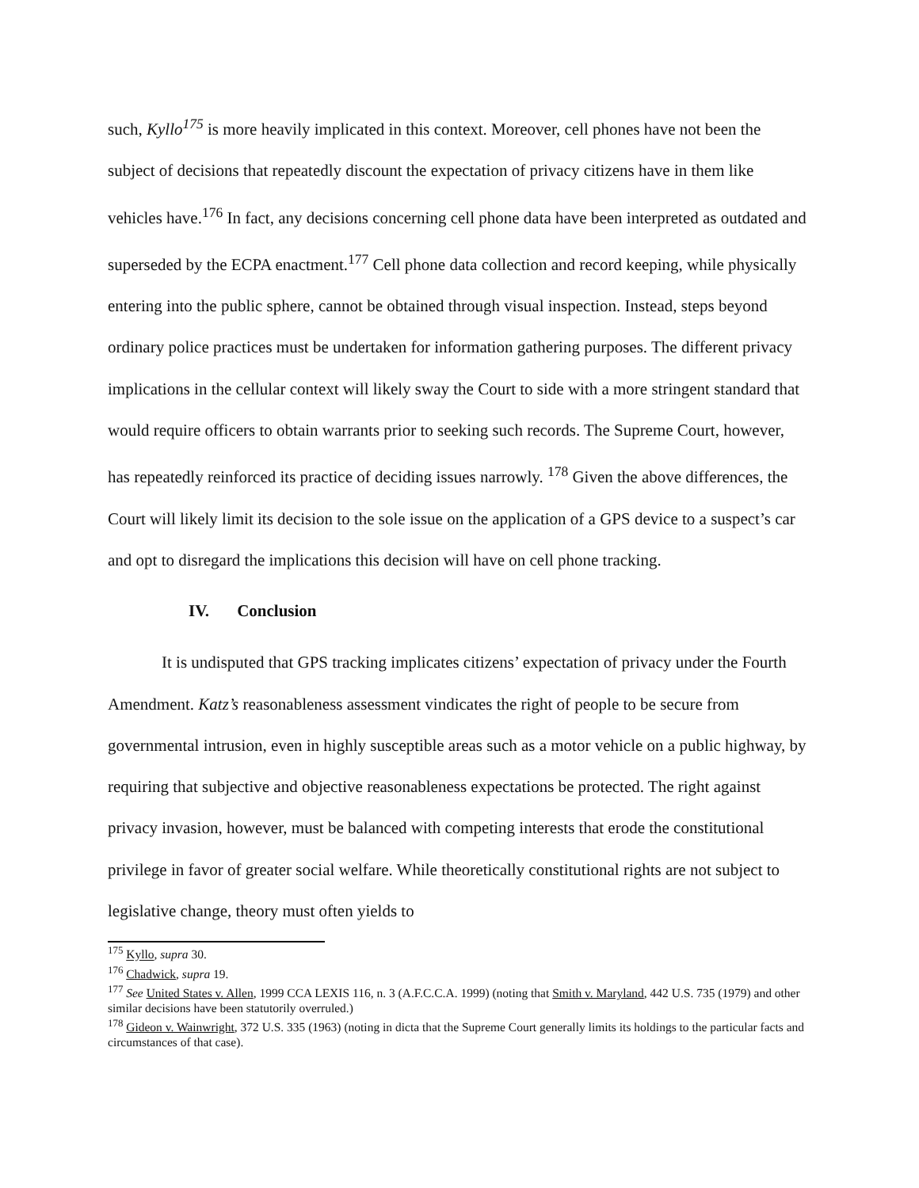such, Kyllo<sup>175</sup> is more heavily implicated in this context. Moreover, cell phones have not been the subject of decisions that repeatedly discount the expectation of privacy citizens have in them like vehicles have.<sup>176</sup> In fact, any decisions concerning cell phone data have been interpreted as outdated and superseded by the ECPA enactment.<sup>177</sup> Cell phone data collection and record keeping, while physically entering into the public sphere, cannot be obtained through visual inspection. Instead, steps beyond ordinary police practices must be undertaken for information gathering purposes. The different privacy implications in the cellular context will likely sway the Court to side with a more stringent standard that would require officers to obtain warrants prior to seeking such records. The Supreme Court, however, has repeatedly reinforced its practice of deciding issues narrowly. <sup>178</sup> Given the above differences, the Court will likely limit its decision to the sole issue on the application of a GPS device to a suspect’s car and opt to disregard the implications this decision will have on cell phone tracking.
IV. Conclusion
It is undisputed that GPS tracking implicates citizens’ expectation of privacy under the Fourth Amendment. Katz’s reasonableness assessment vindicates the right of people to be secure from governmental intrusion, even in highly susceptible areas such as a motor vehicle on a public highway, by requiring that subjective and objective reasonableness expectations be protected. The right against privacy invasion, however, must be balanced with competing interests that erode the constitutional privilege in favor of greater social welfare. While theoretically constitutional rights are not subject to legislative change, theory must often yields to
<sup>175</sup> Kyllo, supra 30.
<sup>176</sup> Chadwick, supra 19.
<sup>177</sup> See United States v. Allen, 1999 CCA LEXIS 116, n. 3 (A.F.C.C.A. 1999) (noting that Smith v. Maryland, 442 U.S. 735 (1979) and other similar decisions have been statutorily overruled.)
<sup>178</sup> Gideon v. Wainwright, 372 U.S. 335 (1963) (noting in dicta that the Supreme Court generally limits its holdings to the particular facts and circumstances of that case).